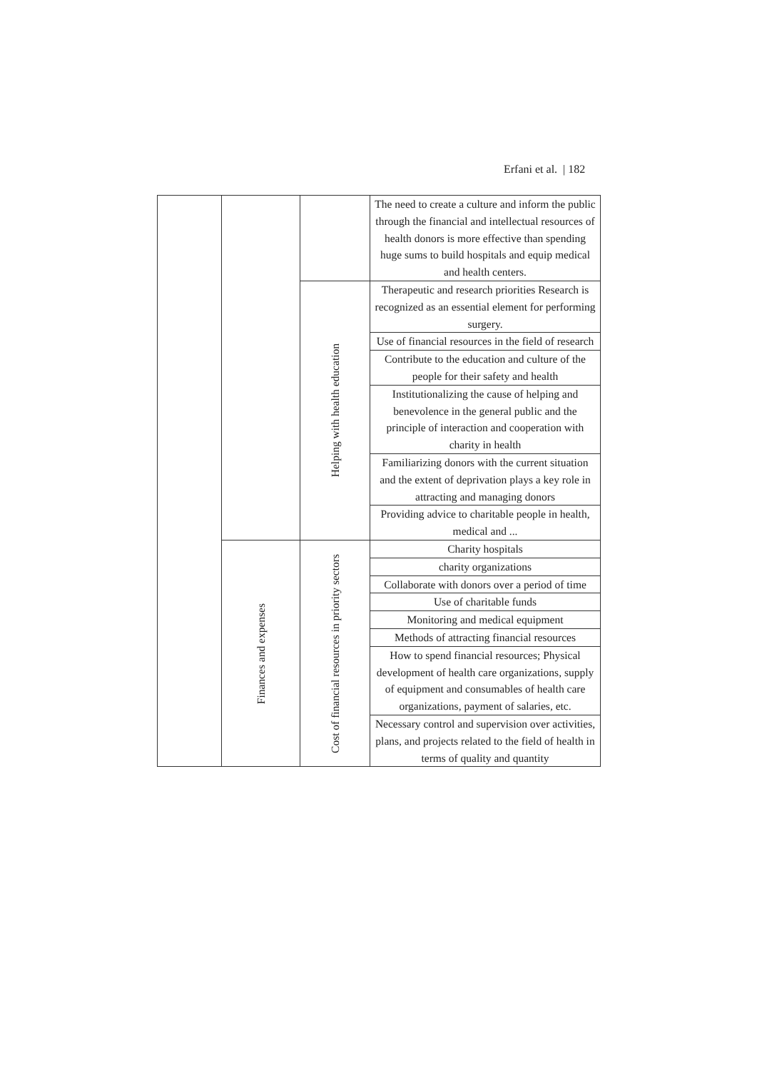Erfani et al. | 182
| | | | The need to create a culture and inform the public through the financial and intellectual resources of health donors is more effective than spending huge sums to build hospitals and equip medical and health centers. |
| | | Helping with health education | Therapeutic and research priorities Research is recognized as an essential element for performing surgery. |
| | | | Use of financial resources in the field of research |
| | | | Contribute to the education and culture of the people for their safety and health |
| | | | Institutionalizing the cause of helping and benevolence in the general public and the principle of interaction and cooperation with charity in health |
| | | | Familiarizing donors with the current situation and the extent of deprivation plays a key role in attracting and managing donors |
| | | | Providing advice to charitable people in health, medical and ... |
| | Finances and expenses | Cost of financial resources in priority sectors | Charity hospitals |
| | | | charity organizations |
| | | | Collaborate with donors over a period of time |
| | | | Use of charitable funds |
| | | | Monitoring and medical equipment |
| | | | Methods of attracting financial resources |
| | | | How to spend financial resources; Physical development of health care organizations, supply of equipment and consumables of health care organizations, payment of salaries, etc. |
| | | | Necessary control and supervision over activities, plans, and projects related to the field of health in terms of quality and quantity |